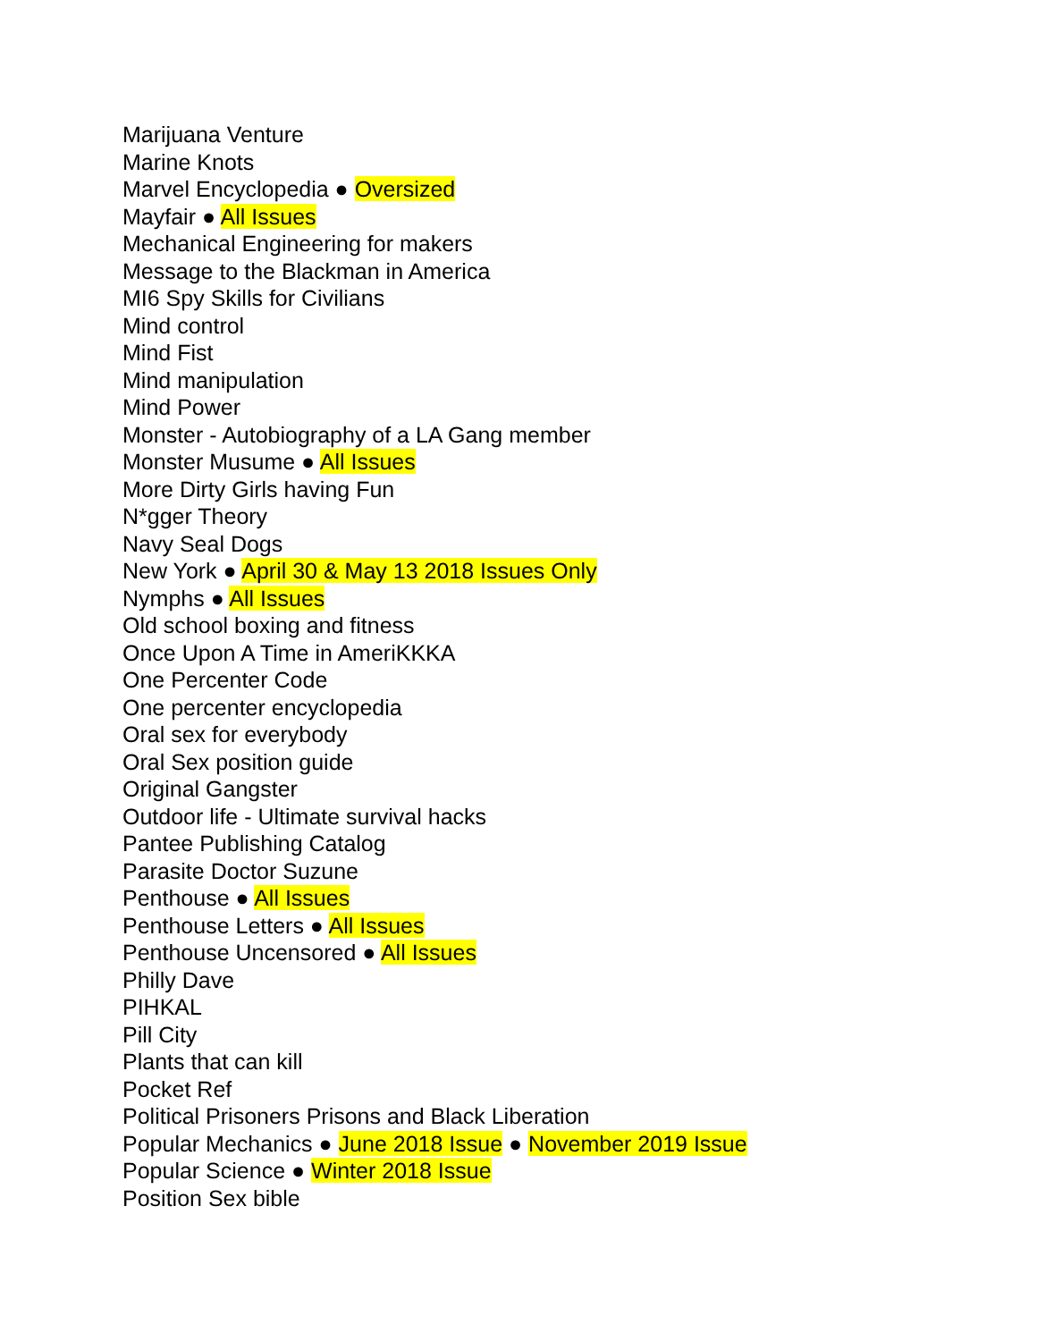Marijuana Venture
Marine Knots
Marvel Encyclopedia ● Oversized
Mayfair ● All Issues
Mechanical Engineering for makers
Message to the Blackman in America
MI6 Spy Skills for Civilians
Mind control
Mind Fist
Mind manipulation
Mind Power
Monster - Autobiography of a LA Gang member
Monster Musume ● All Issues
More Dirty Girls having Fun
N*gger Theory
Navy Seal Dogs
New York ● April 30 & May 13 2018 Issues Only
Nymphs ● All Issues
Old school boxing and fitness
Once Upon A Time in AmeriKKKA
One Percenter Code
One percenter encyclopedia
Oral sex for everybody
Oral Sex position guide
Original Gangster
Outdoor life - Ultimate survival hacks
Pantee Publishing Catalog
Parasite Doctor Suzune
Penthouse ● All Issues
Penthouse Letters ● All Issues
Penthouse Uncensored ● All Issues
Philly Dave
PIHKAL
Pill City
Plants that can kill
Pocket Ref
Political Prisoners Prisons and Black Liberation
Popular Mechanics ● June 2018 Issue ● November 2019 Issue
Popular Science ● Winter 2018 Issue
Position Sex bible